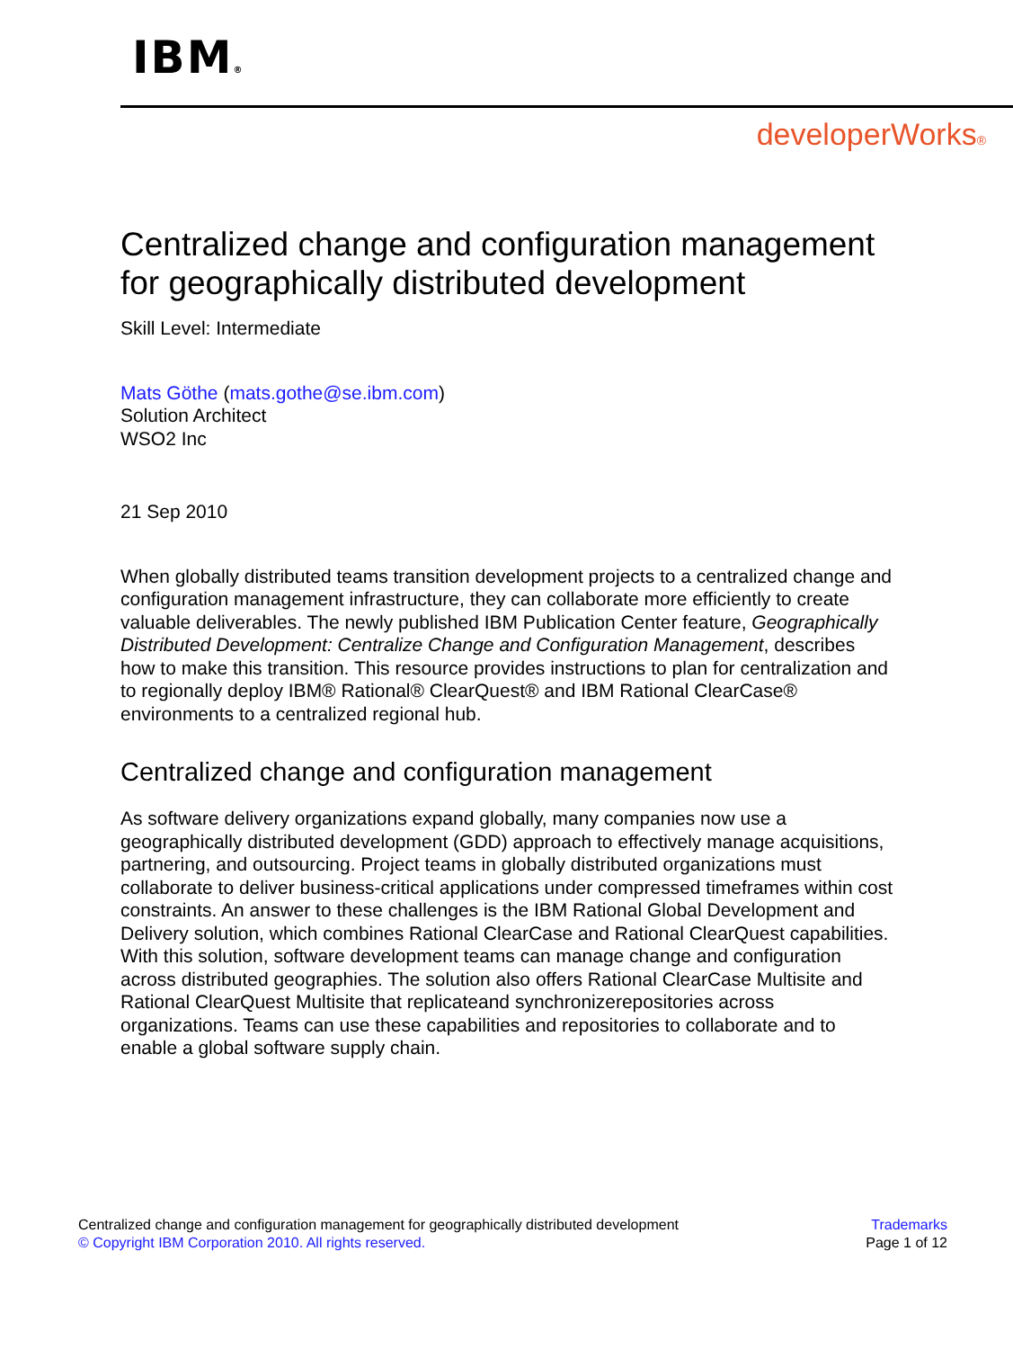IBM®
developerWorks®
Centralized change and configuration management for geographically distributed development
Skill Level: Intermediate
Mats Göthe (mats.gothe@se.ibm.com)
Solution Architect
WSO2 Inc
21 Sep 2010
When globally distributed teams transition development projects to a centralized change and configuration management infrastructure, they can collaborate more efficiently to create valuable deliverables. The newly published IBM Publication Center feature, Geographically Distributed Development: Centralize Change and Configuration Management, describes how to make this transition. This resource provides instructions to plan for centralization and to regionally deploy IBM® Rational® ClearQuest® and IBM Rational ClearCase® environments to a centralized regional hub.
Centralized change and configuration management
As software delivery organizations expand globally, many companies now use a geographically distributed development (GDD) approach to effectively manage acquisitions, partnering, and outsourcing. Project teams in globally distributed organizations must collaborate to deliver business-critical applications under compressed timeframes within cost constraints. An answer to these challenges is the IBM Rational Global Development and Delivery solution, which combines Rational ClearCase and Rational ClearQuest capabilities. With this solution, software development teams can manage change and configuration across distributed geographies. The solution also offers Rational ClearCase Multisite and Rational ClearQuest Multisite that replicateand synchronizerepositories across organizations. Teams can use these capabilities and repositories to collaborate and to enable a global software supply chain.
Centralized change and configuration management for geographically distributed development
© Copyright IBM Corporation 2010. All rights reserved.
Trademarks
Page 1 of 12